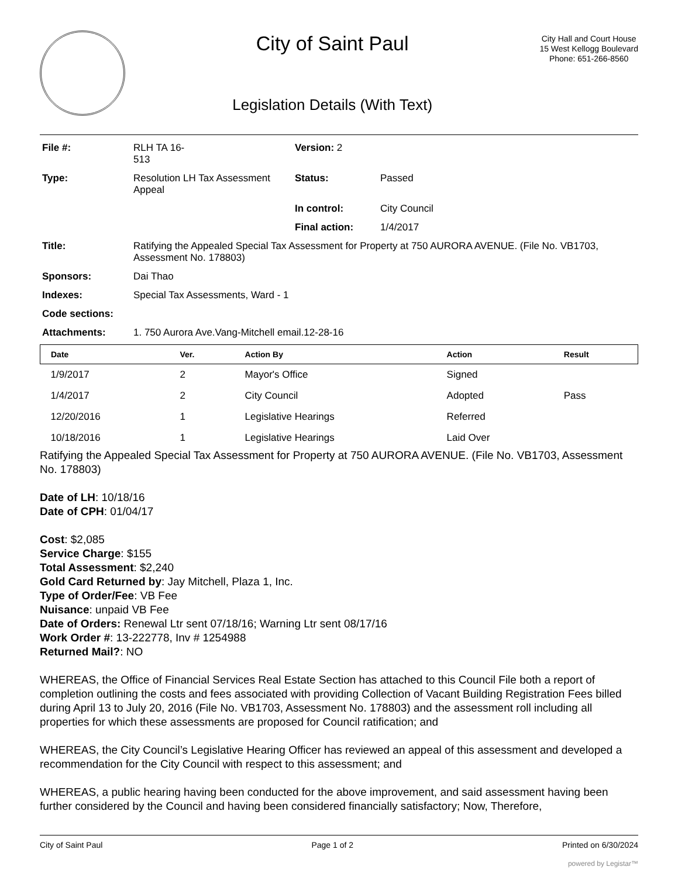City of Saint Paul
Legislation Details (With Text)
City Hall and Court House
15 West Kellogg Boulevard
Phone: 651-266-8560
| File #: | RLH TA 16- 513 | Version: 2 | |
| Type: | Resolution LH Tax Assessment Appeal | Status: | Passed |
| | | In control: | City Council |
| | | Final action: | 1/4/2017 |
| Title: | Ratifying the Appealed Special Tax Assessment for Property at 750 AURORA AVENUE. (File No. VB1703, Assessment No. 178803) | | |
| Sponsors: | Dai Thao | | |
| Indexes: | Special Tax Assessments, Ward - 1 | | |
| Code sections: | | | |
| Attachments: | 1. 750 Aurora Ave.Vang-Mitchell email.12-28-16 | | |
| Date | Ver. | Action By | Action | Result |
| --- | --- | --- | --- | --- |
| 1/9/2017 | 2 | Mayor's Office | Signed | |
| 1/4/2017 | 2 | City Council | Adopted | Pass |
| 12/20/2016 | 1 | Legislative Hearings | Referred | |
| 10/18/2016 | 1 | Legislative Hearings | Laid Over | |
Ratifying the Appealed Special Tax Assessment for Property at 750 AURORA AVENUE. (File No. VB1703, Assessment No. 178803)
Date of LH: 10/18/16
Date of CPH: 01/04/17
Cost: $2,085
Service Charge: $155
Total Assessment: $2,240
Gold Card Returned by: Jay Mitchell, Plaza 1, Inc.
Type of Order/Fee: VB Fee
Nuisance: unpaid VB Fee
Date of Orders: Renewal Ltr sent 07/18/16; Warning Ltr sent 08/17/16
Work Order #: 13-222778, Inv # 1254988
Returned Mail?: NO
WHEREAS, the Office of Financial Services Real Estate Section has attached to this Council File both a report of completion outlining the costs and fees associated with providing Collection of Vacant Building Registration Fees billed during April 13 to July 20, 2016 (File No. VB1703, Assessment No. 178803) and the assessment roll including all properties for which these assessments are proposed for Council ratification; and
WHEREAS, the City Council’s Legislative Hearing Officer has reviewed an appeal of this assessment and developed a recommendation for the City Council with respect to this assessment; and
WHEREAS, a public hearing having been conducted for the above improvement, and said assessment having been further considered by the Council and having been considered financially satisfactory; Now, Therefore,
City of Saint Paul Page 1 of 2 Printed on 6/30/2024
powered by Legistar™